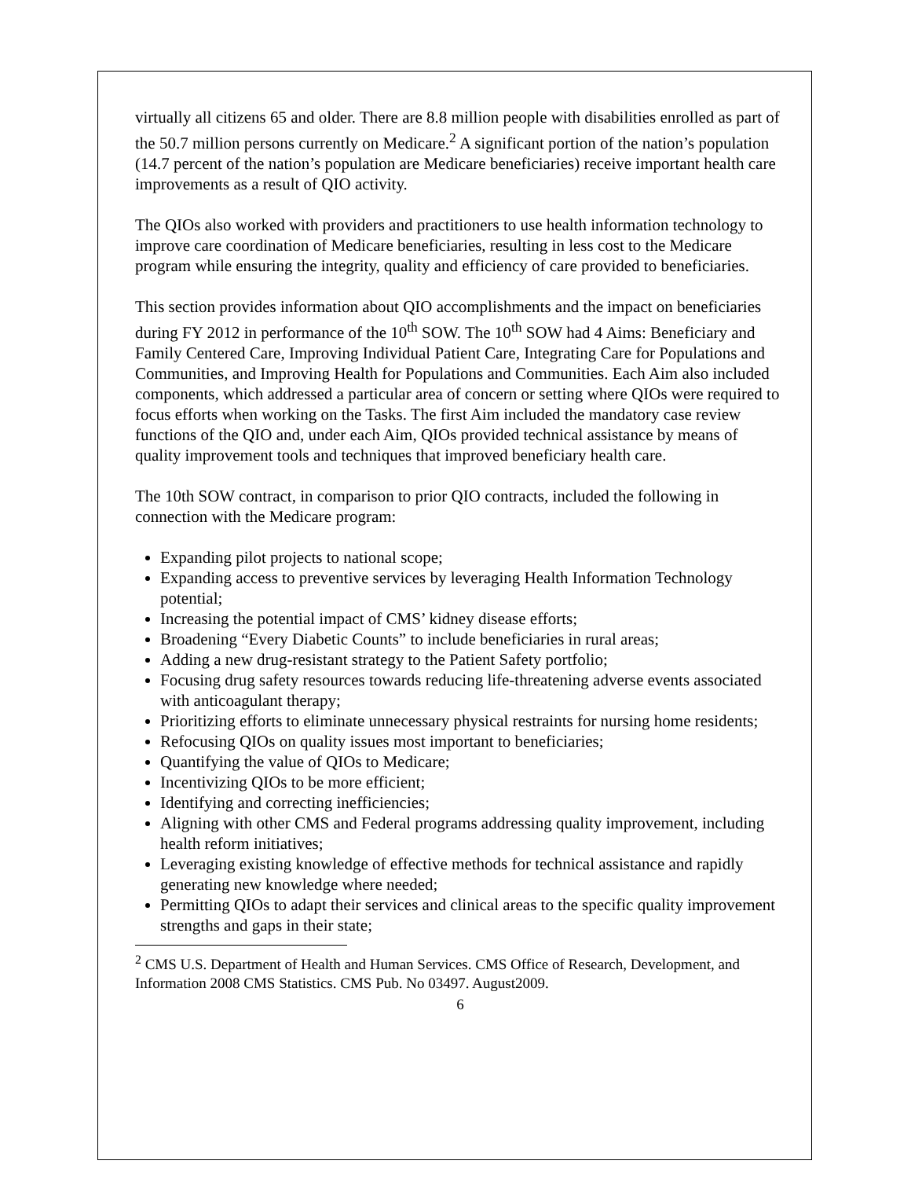virtually all citizens 65 and older. There are 8.8 million people with disabilities enrolled as part of the 50.7 million persons currently on Medicare.<sup>2</sup> A significant portion of the nation’s population (14.7 percent of the nation’s population are Medicare beneficiaries) receive important health care improvements as a result of QIO activity.
The QIOs also worked with providers and practitioners to use health information technology to improve care coordination of Medicare beneficiaries, resulting in less cost to the Medicare program while ensuring the integrity, quality and efficiency of care provided to beneficiaries.
This section provides information about QIO accomplishments and the impact on beneficiaries during FY 2012 in performance of the 10<sup>th</sup> SOW. The 10<sup>th</sup> SOW had 4 Aims: Beneficiary and Family Centered Care, Improving Individual Patient Care, Integrating Care for Populations and Communities, and Improving Health for Populations and Communities. Each Aim also included components, which addressed a particular area of concern or setting where QIOs were required to focus efforts when working on the Tasks. The first Aim included the mandatory case review functions of the QIO and, under each Aim, QIOs provided technical assistance by means of quality improvement tools and techniques that improved beneficiary health care.
The 10th SOW contract, in comparison to prior QIO contracts, included the following in connection with the Medicare program:
Expanding pilot projects to national scope;
Expanding access to preventive services by leveraging Health Information Technology potential;
Increasing the potential impact of CMS’ kidney disease efforts;
Broadening “Every Diabetic Counts” to include beneficiaries in rural areas;
Adding a new drug-resistant strategy to the Patient Safety portfolio;
Focusing drug safety resources towards reducing life-threatening adverse events associated with anticoagulant therapy;
Prioritizing efforts to eliminate unnecessary physical restraints for nursing home residents;
Refocusing QIOs on quality issues most important to beneficiaries;
Quantifying the value of QIOs to Medicare;
Incentivizing QIOs to be more efficient;
Identifying and correcting inefficiencies;
Aligning with other CMS and Federal programs addressing quality improvement, including health reform initiatives;
Leveraging existing knowledge of effective methods for technical assistance and rapidly generating new knowledge where needed;
Permitting QIOs to adapt their services and clinical areas to the specific quality improvement strengths and gaps in their state;
<sup>2</sup> CMS U.S. Department of Health and Human Services. CMS Office of Research, Development, and Information 2008 CMS Statistics. CMS Pub. No 03497. August2009.
6